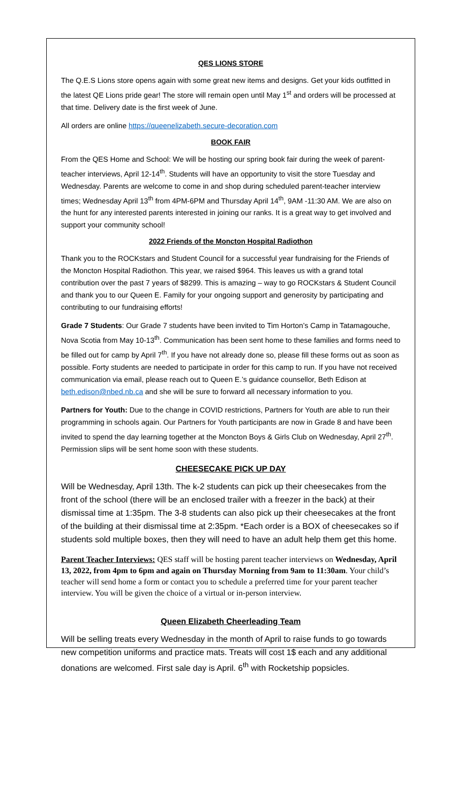QES LIONS STORE
The Q.E.S Lions store opens again with some great new items and designs. Get your kids outfitted in the latest QE Lions pride gear! The store will remain open until May 1<sup>st</sup> and orders will be processed at that time. Delivery date is the first week of June.
All orders are online https://queenelizabeth.secure-decoration.com
BOOK FAIR
From the QES Home and School: We will be hosting our spring book fair during the week of parent-teacher interviews, April 12-14<sup>th</sup>. Students will have an opportunity to visit the store Tuesday and Wednesday. Parents are welcome to come in and shop during scheduled parent-teacher interview times; Wednesday April 13<sup>th</sup> from 4PM-6PM and Thursday April 14<sup>th</sup>, 9AM -11:30 AM. We are also on the hunt for any interested parents interested in joining our ranks. It is a great way to get involved and support your community school!
2022 Friends of the Moncton Hospital Radiothon
Thank you to the ROCKstars and Student Council for a successful year fundraising for the Friends of the Moncton Hospital Radiothon. This year, we raised $964. This leaves us with a grand total contribution over the past 7 years of $8299. This is amazing – way to go ROCKstars & Student Council and thank you to our Queen E. Family for your ongoing support and generosity by participating and contributing to our fundraising efforts!
Grade 7 Students: Our Grade 7 students have been invited to Tim Horton’s Camp in Tatamagouche, Nova Scotia from May 10-13<sup>th</sup>. Communication has been sent home to these families and forms need to be filled out for camp by April 7<sup>th</sup>. If you have not already done so, please fill these forms out as soon as possible. Forty students are needed to participate in order for this camp to run. If you have not received communication via email, please reach out to Queen E.’s guidance counsellor, Beth Edison at beth.edison@nbed.nb.ca and she will be sure to forward all necessary information to you.
Partners for Youth: Due to the change in COVID restrictions, Partners for Youth are able to run their programming in schools again. Our Partners for Youth participants are now in Grade 8 and have been invited to spend the day learning together at the Moncton Boys & Girls Club on Wednesday, April 27<sup>th</sup>. Permission slips will be sent home soon with these students.
CHEESECAKE PICK UP DAY
Will be Wednesday, April 13th. The k-2 students can pick up their cheesecakes from the front of the school (there will be an enclosed trailer with a freezer in the back) at their dismissal time at 1:35pm. The 3-8 students can also pick up their cheesecakes at the front of the building at their dismissal time at 2:35pm. *Each order is a BOX of cheesecakes so if students sold multiple boxes, then they will need to have an adult help them get this home.
Parent Teacher Interviews: QES staff will be hosting parent teacher interviews on Wednesday, April 13, 2022, from 4pm to 6pm and again on Thursday Morning from 9am to 11:30am. Your child’s teacher will send home a form or contact you to schedule a preferred time for your parent teacher interview. You will be given the choice of a virtual or in-person interview.
Queen Elizabeth Cheerleading Team
Will be selling treats every Wednesday in the month of April to raise funds to go towards new competition uniforms and practice mats. Treats will cost 1$ each and any additional donations are welcomed. First sale day is April. 6<sup>th</sup> with Rocketship popsicles.